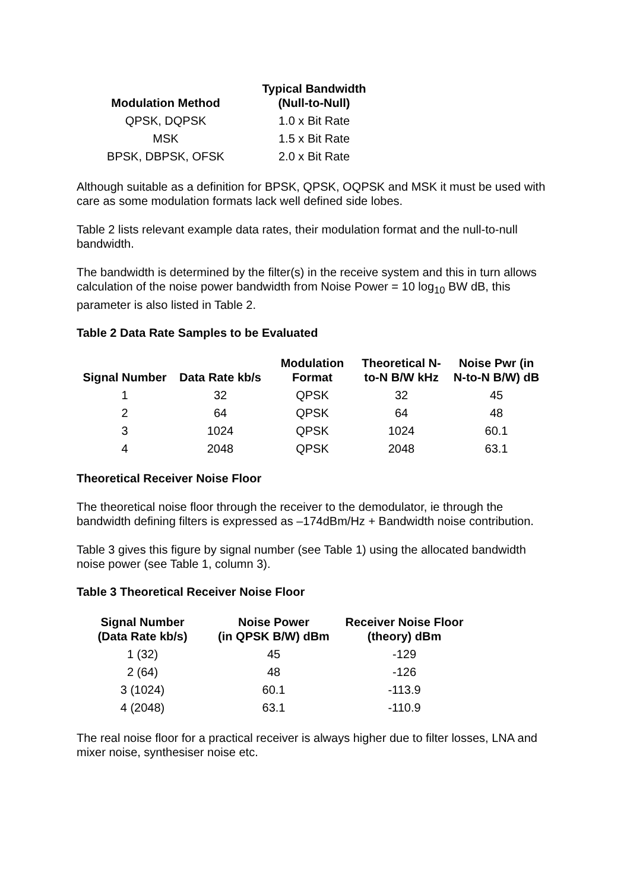| Modulation Method | Typical Bandwidth (Null-to-Null) |
| --- | --- |
| QPSK, DQPSK | 1.0 x Bit Rate |
| MSK | 1.5 x Bit Rate |
| BPSK, DBPSK, OFSK | 2.0 x Bit Rate |
Although suitable as a definition for BPSK, QPSK, OQPSK and MSK it must be used with care as some modulation formats lack well defined side lobes.
Table 2 lists relevant example data rates, their modulation format and the null-to-null bandwidth.
The bandwidth is determined by the filter(s) in the receive system and this in turn allows calculation of the noise power bandwidth from Noise Power = 10 log<sub>10</sub> BW dB, this parameter is also listed in Table 2.
Table 2 Data Rate Samples to be Evaluated
| Signal Number | Data Rate kb/s | Modulation Format | Theoretical N- to-N B/W kHz | Noise Pwr (in N-to-N B/W) dB |
| --- | --- | --- | --- | --- |
| 1 | 32 | QPSK | 32 | 45 |
| 2 | 64 | QPSK | 64 | 48 |
| 3 | 1024 | QPSK | 1024 | 60.1 |
| 4 | 2048 | QPSK | 2048 | 63.1 |
Theoretical Receiver Noise Floor
The theoretical noise floor through the receiver to the demodulator, ie through the bandwidth defining filters is expressed as –174dBm/Hz + Bandwidth noise contribution.
Table 3 gives this figure by signal number (see Table 1) using the allocated bandwidth noise power (see Table 1, column 3).
Table 3 Theoretical Receiver Noise Floor
| Signal Number (Data Rate kb/s) | Noise Power (in QPSK B/W) dBm | Receiver Noise Floor (theory) dBm |
| --- | --- | --- |
| 1 (32) | 45 | -129 |
| 2 (64) | 48 | -126 |
| 3 (1024) | 60.1 | -113.9 |
| 4 (2048) | 63.1 | -110.9 |
The real noise floor for a practical receiver is always higher due to filter losses, LNA and mixer noise, synthesiser noise etc.